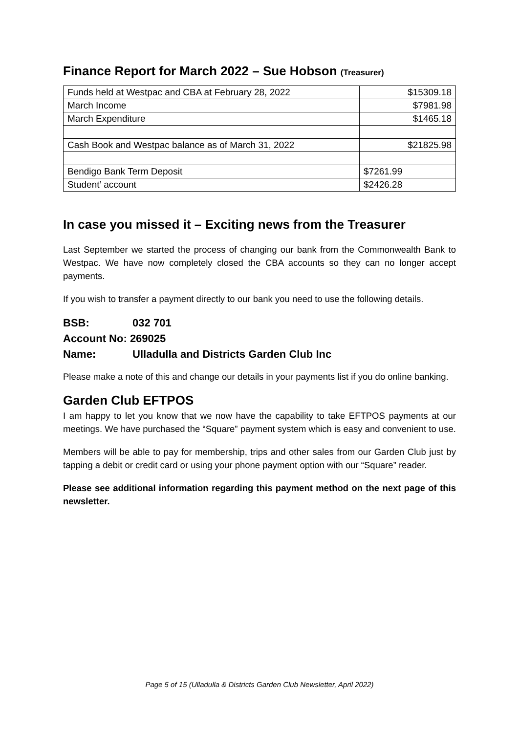Finance Report for March 2022 – Sue Hobson (Treasurer)
| Funds held at Westpac and CBA at February 28, 2022 | $15309.18 |
| March Income | $7981.98 |
| March Expenditure | $1465.18 |
| Cash Book and Westpac balance as of March 31, 2022 | $21825.98 |
| Bendigo Bank Term Deposit | $7261.99 |
| Student’ account | $2426.28 |
In case you missed it – Exciting news from the Treasurer
Last September we started the process of changing our bank from the Commonwealth Bank to Westpac. We have now completely closed the CBA accounts so they can no longer accept payments.
If you wish to transfer a payment directly to our bank you need to use the following details.
BSB: 032 701
Account No: 269025
Name: Ulladulla and Districts Garden Club Inc
Please make a note of this and change our details in your payments list if you do online banking.
Garden Club EFTPOS
I am happy to let you know that we now have the capability to take EFTPOS payments at our meetings. We have purchased the “Square” payment system which is easy and convenient to use.
Members will be able to pay for membership, trips and other sales from our Garden Club just by tapping a debit or credit card or using your phone payment option with our “Square” reader.
Please see additional information regarding this payment method on the next page of this newsletter.
Page 5 of 15 (Ulladulla & Districts Garden Club Newsletter, April 2022)